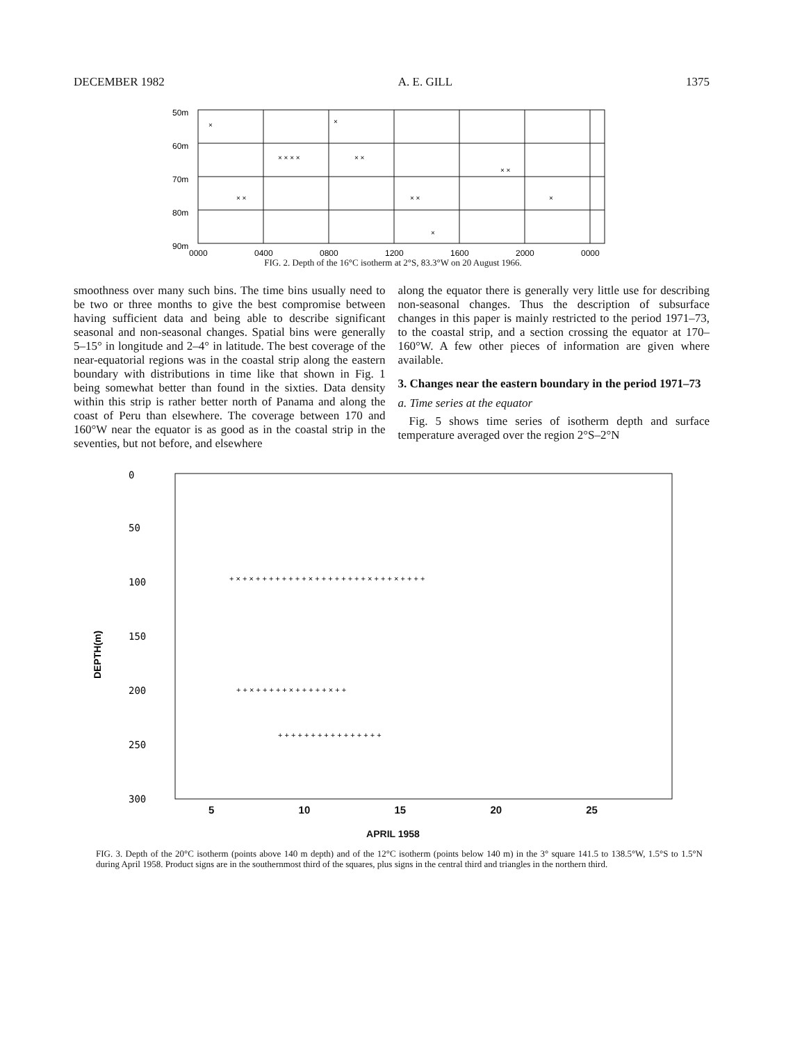DECEMBER 1982 A. E. GILL 1375
50m
60m
70m
80m
90m
0000
0400
0800
1200
1600
2000
0000
×
×
× × × ×
× ×
× ×
× ×
× ×
×
×
FIG. 2. Depth of the 16°C isotherm at 2°S, 83.3°W on 20 August 1966.
smoothness over many such bins. The time bins usually need to be two or three months to give the best compromise between having sufficient data and being able to describe significant seasonal and non-seasonal changes. Spatial bins were generally 5–15° in longitude and 2–4° in latitude. The best coverage of the near-equatorial regions was in the coastal strip along the eastern boundary with distributions in time like that shown in Fig. 1 being somewhat better than found in the sixties. Data density within this strip is rather better north of Panama and along the coast of Peru than elsewhere. The coverage between 170 and 160°W near the equator is as good as in the coastal strip in the seventies, but not before, and elsewhere
along the equator there is generally very little use for describing non-seasonal changes. Thus the description of subsurface changes in this paper is mainly restricted to the period 1971–73, to the coastal strip, and a section crossing the equator at 170–160°W. A few other pieces of information are given where available.
3. Changes near the eastern boundary in the period 1971–73
a. Time series at the equator
Fig. 5 shows time series of isotherm depth and surface temperature averaged over the region 2°S–2°N
0
50
100
150
200
250
300
DEPTH(m)
+ × + × + + + + + + + + × + + + + + + + + × + + + × + + + +
+ + × + + + + + × + + + + + × + +
+ + + + + + + + + + + + + + + +
5 10 15 20 25
APRIL 1958
FIG. 3. Depth of the 20°C isotherm (points above 140 m depth) and of the 12°C isotherm (points below 140 m) in the 3° square 141.5 to 138.5°W, 1.5°S to 1.5°N during April 1958. Product signs are in the southernmost third of the squares, plus signs in the central third and triangles in the northern third.